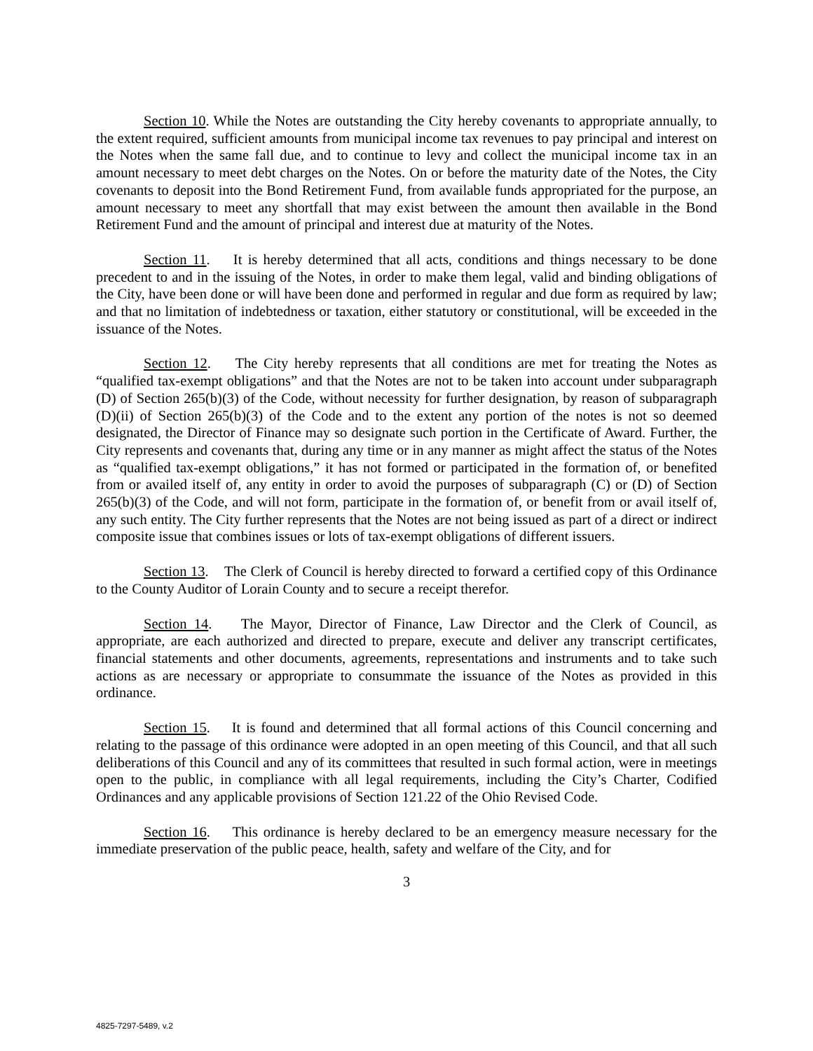Section 10. While the Notes are outstanding the City hereby covenants to appropriate annually, to the extent required, sufficient amounts from municipal income tax revenues to pay principal and interest on the Notes when the same fall due, and to continue to levy and collect the municipal income tax in an amount necessary to meet debt charges on the Notes. On or before the maturity date of the Notes, the City covenants to deposit into the Bond Retirement Fund, from available funds appropriated for the purpose, an amount necessary to meet any shortfall that may exist between the amount then available in the Bond Retirement Fund and the amount of principal and interest due at maturity of the Notes.
Section 11. It is hereby determined that all acts, conditions and things necessary to be done precedent to and in the issuing of the Notes, in order to make them legal, valid and binding obligations of the City, have been done or will have been done and performed in regular and due form as required by law; and that no limitation of indebtedness or taxation, either statutory or constitutional, will be exceeded in the issuance of the Notes.
Section 12. The City hereby represents that all conditions are met for treating the Notes as “qualified tax-exempt obligations” and that the Notes are not to be taken into account under subparagraph (D) of Section 265(b)(3) of the Code, without necessity for further designation, by reason of subparagraph (D)(ii) of Section 265(b)(3) of the Code and to the extent any portion of the notes is not so deemed designated, the Director of Finance may so designate such portion in the Certificate of Award. Further, the City represents and covenants that, during any time or in any manner as might affect the status of the Notes as “qualified tax-exempt obligations,” it has not formed or participated in the formation of, or benefited from or availed itself of, any entity in order to avoid the purposes of subparagraph (C) or (D) of Section 265(b)(3) of the Code, and will not form, participate in the formation of, or benefit from or avail itself of, any such entity. The City further represents that the Notes are not being issued as part of a direct or indirect composite issue that combines issues or lots of tax-exempt obligations of different issuers.
Section 13. The Clerk of Council is hereby directed to forward a certified copy of this Ordinance to the County Auditor of Lorain County and to secure a receipt therefor.
Section 14. The Mayor, Director of Finance, Law Director and the Clerk of Council, as appropriate, are each authorized and directed to prepare, execute and deliver any transcript certificates, financial statements and other documents, agreements, representations and instruments and to take such actions as are necessary or appropriate to consummate the issuance of the Notes as provided in this ordinance.
Section 15. It is found and determined that all formal actions of this Council concerning and relating to the passage of this ordinance were adopted in an open meeting of this Council, and that all such deliberations of this Council and any of its committees that resulted in such formal action, were in meetings open to the public, in compliance with all legal requirements, including the City’s Charter, Codified Ordinances and any applicable provisions of Section 121.22 of the Ohio Revised Code.
Section 16. This ordinance is hereby declared to be an emergency measure necessary for the immediate preservation of the public peace, health, safety and welfare of the City, and for
3
4825-7297-5489, v.2